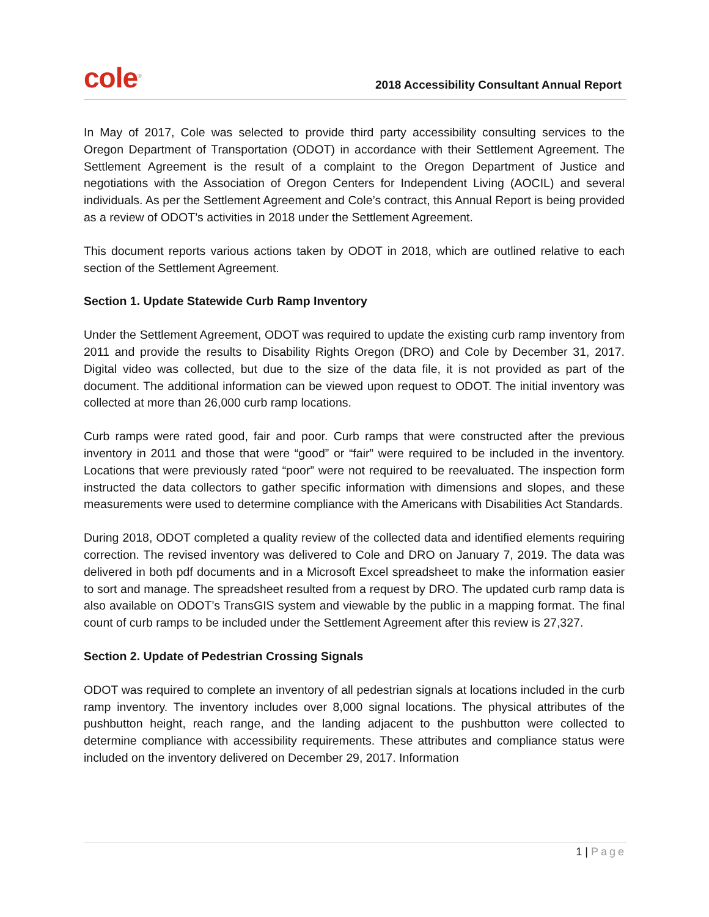cole<sup>®</sup>
2018 Accessibility Consultant Annual Report
In May of 2017, Cole was selected to provide third party accessibility consulting services to the Oregon Department of Transportation (ODOT) in accordance with their Settlement Agreement. The Settlement Agreement is the result of a complaint to the Oregon Department of Justice and negotiations with the Association of Oregon Centers for Independent Living (AOCIL) and several individuals. As per the Settlement Agreement and Cole’s contract, this Annual Report is being provided as a review of ODOT’s activities in 2018 under the Settlement Agreement.
This document reports various actions taken by ODOT in 2018, which are outlined relative to each section of the Settlement Agreement.
Section 1. Update Statewide Curb Ramp Inventory
Under the Settlement Agreement, ODOT was required to update the existing curb ramp inventory from 2011 and provide the results to Disability Rights Oregon (DRO) and Cole by December 31, 2017. Digital video was collected, but due to the size of the data file, it is not provided as part of the document. The additional information can be viewed upon request to ODOT. The initial inventory was collected at more than 26,000 curb ramp locations.
Curb ramps were rated good, fair and poor. Curb ramps that were constructed after the previous inventory in 2011 and those that were “good” or “fair” were required to be included in the inventory. Locations that were previously rated “poor” were not required to be reevaluated. The inspection form instructed the data collectors to gather specific information with dimensions and slopes, and these measurements were used to determine compliance with the Americans with Disabilities Act Standards.
During 2018, ODOT completed a quality review of the collected data and identified elements requiring correction. The revised inventory was delivered to Cole and DRO on January 7, 2019. The data was delivered in both pdf documents and in a Microsoft Excel spreadsheet to make the information easier to sort and manage. The spreadsheet resulted from a request by DRO. The updated curb ramp data is also available on ODOT’s TransGIS system and viewable by the public in a mapping format. The final count of curb ramps to be included under the Settlement Agreement after this review is 27,327.
Section 2. Update of Pedestrian Crossing Signals
ODOT was required to complete an inventory of all pedestrian signals at locations included in the curb ramp inventory. The inventory includes over 8,000 signal locations. The physical attributes of the pushbutton height, reach range, and the landing adjacent to the pushbutton were collected to determine compliance with accessibility requirements. These attributes and compliance status were included on the inventory delivered on December 29, 2017. Information
1 | Page